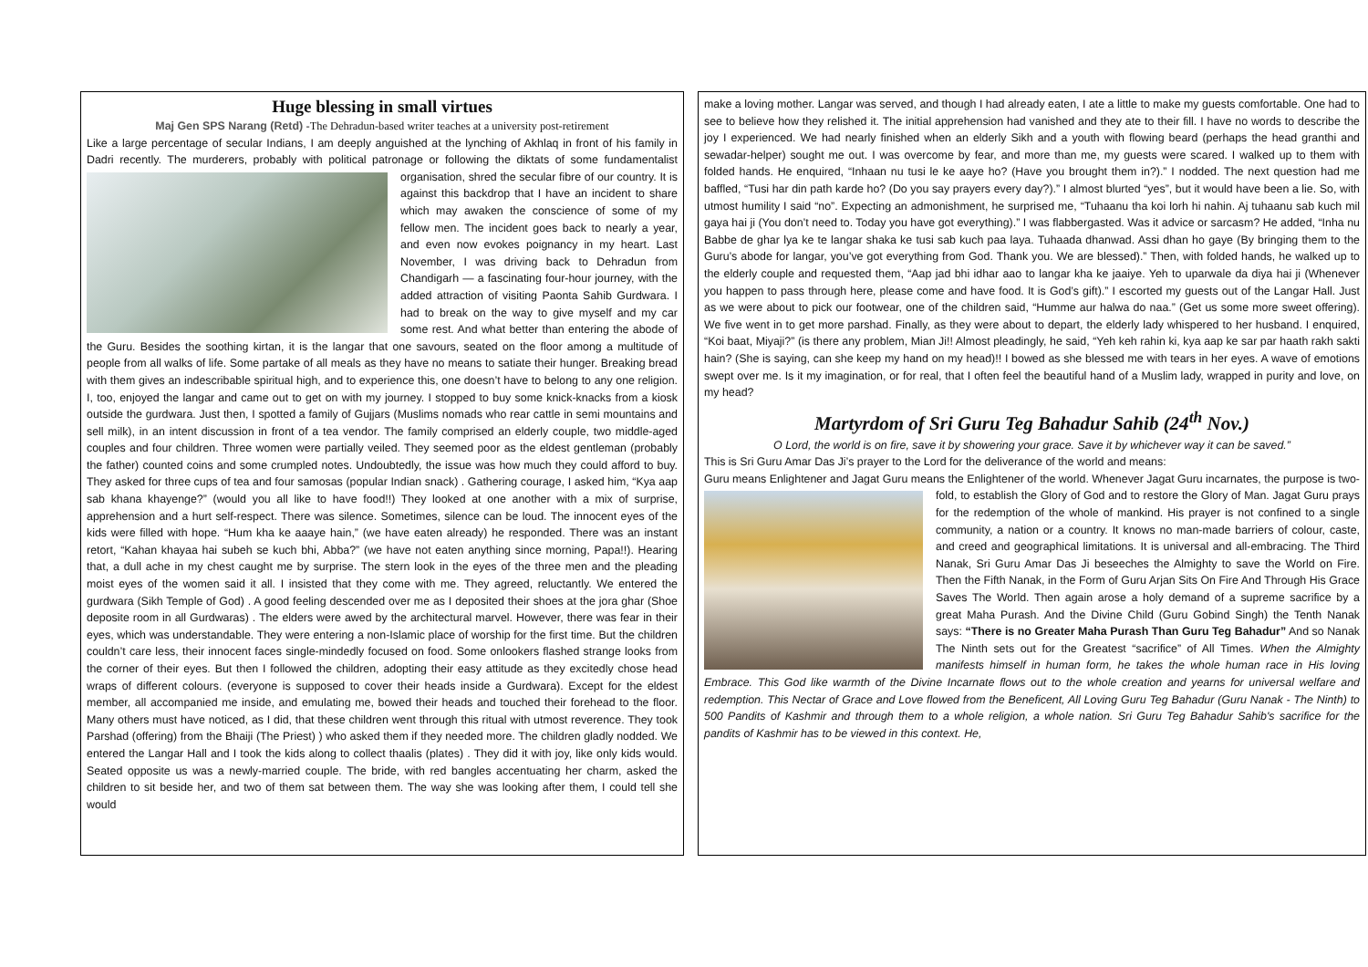Huge blessing in small virtues
Maj Gen SPS Narang (Retd) -The Dehradun-based writer teaches at a university post-retirement
Like a large percentage of secular Indians, I am deeply anguished at the lynching of Akhlaq in front of his family in Dadri recently. The murderers, probably with political patronage or following the diktats of some fundamentalist organisation, shred the secular fibre of our country. It is against this backdrop that I have an incident to share which may awaken the conscience of some of my fellow men. The incident goes back to nearly a year, and even now evokes poignancy in my heart. Last November, I was driving back to Dehradun from Chandigarh — a fascinating four-hour journey, with the added attraction of visiting Paonta Sahib Gurdwara. I had to break on the way to give myself and my car some rest. And what better than entering the abode of the Guru. Besides the soothing kirtan, it is the langar that one savours, seated on the floor among a multitude of people from all walks of life. Some partake of all meals as they have no means to satiate their hunger. Breaking bread with them gives an indescribable spiritual high, and to experience this, one doesn’t have to belong to any one religion. I, too, enjoyed the langar and came out to get on with my journey. I stopped to buy some knick-knacks from a kiosk outside the gurdwara. Just then, I spotted a family of Gujjars (Muslims nomads who rear cattle in semi mountains and sell milk), in an intent discussion in front of a tea vendor. The family comprised an elderly couple, two middle-aged couples and four children. Three women were partially veiled. They seemed poor as the eldest gentleman (probably the father) counted coins and some crumpled notes. Undoubtedly, the issue was how much they could afford to buy. They asked for three cups of tea and four samosas (popular Indian snack) . Gathering courage, I asked him, “Kya aap sab khana khayenge?” (would you all like to have food!!) They looked at one another with a mix of surprise, apprehension and a hurt self-respect. There was silence. Sometimes, silence can be loud. The innocent eyes of the kids were filled with hope. “Hum kha ke aaaye hain,” (we have eaten already) he responded. There was an instant retort, “Kahan khayaa hai subeh se kuch bhi, Abba?” (we have not eaten anything since morning, Papa!!). Hearing that, a dull ache in my chest caught me by surprise. The stern look in the eyes of the three men and the pleading moist eyes of the women said it all. I insisted that they come with me. They agreed, reluctantly. We entered the gurdwara (Sikh Temple of God) . A good feeling descended over me as I deposited their shoes at the jora ghar (Shoe deposite room in all Gurdwaras) . The elders were awed by the architectural marvel. However, there was fear in their eyes, which was understandable. They were entering a non-Islamic place of worship for the first time. But the children couldn’t care less, their innocent faces single-mindedly focused on food. Some onlookers flashed strange looks from the corner of their eyes. But then I followed the children, adopting their easy attitude as they excitedly chose head wraps of different colours. (everyone is supposed to cover their heads inside a Gurdwara). Except for the eldest member, all accompanied me inside, and emulating me, bowed their heads and touched their forehead to the floor. Many others must have noticed, as I did, that these children went through this ritual with utmost reverence. They took Parshad (offering) from the Bhaiji (The Priest) ) who asked them if they needed more. The children gladly nodded. We entered the Langar Hall and I took the kids along to collect thaalis (plates) . They did it with joy, like only kids would. Seated opposite us was a newly-married couple. The bride, with red bangles accentuating her charm, asked the children to sit beside her, and two of them sat between them. The way she was looking after them, I could tell she would
make a loving mother. Langar was served, and though I had already eaten, I ate a little to make my guests comfortable. One had to see to believe how they relished it. The initial apprehension had vanished and they ate to their fill. I have no words to describe the joy I experienced. We had nearly finished when an elderly Sikh and a youth with flowing beard (perhaps the head granthi and sewadar-helper) sought me out. I was overcome by fear, and more than me, my guests were scared. I walked up to them with folded hands. He enquired, “Inhaan nu tusi le ke aaye ho? (Have you brought them in?).” I nodded. The next question had me baffled, “Tusi har din path karde ho? (Do you say prayers every day?).” I almost blurted “yes”, but it would have been a lie. So, with utmost humility I said “no”. Expecting an admonishment, he surprised me, “Tuhaanu tha koi lorh hi nahin. Aj tuhaanu sab kuch mil gaya hai ji (You don’t need to. Today you have got everything).” I was flabbergasted. Was it advice or sarcasm? He added, “Inha nu Babbe de ghar lya ke te langar shaka ke tusi sab kuch paa laya. Tuhaada dhanwad. Assi dhan ho gaye (By bringing them to the Guru’s abode for langar, you’ve got everything from God. Thank you. We are blessed).” Then, with folded hands, he walked up to the elderly couple and requested them, “Aap jad bhi idhar aao to langar kha ke jaaiye. Yeh to uparwale da diya hai ji (Whenever you happen to pass through here, please come and have food. It is God’s gift).” I escorted my guests out of the Langar Hall. Just as we were about to pick our footwear, one of the children said, “Humme aur halwa do naa.” (Get us some more sweet offering). We five went in to get more parshad. Finally, as they were about to depart, the elderly lady whispered to her husband. I enquired, “Koi baat, Miyaji?” (is there any problem, Mian Ji!! Almost pleadingly, he said, “Yeh keh rahin ki, kya aap ke sar par haath rakh sakti hain? (She is saying, can she keep my hand on my head)!! I bowed as she blessed me with tears in her eyes. A wave of emotions swept over me. Is it my imagination, or for real, that I often feel the beautiful hand of a Muslim lady, wrapped in purity and love, on my head?
Martyrdom of Sri Guru Teg Bahadur Sahib (24<sup>th</sup> Nov.)
O Lord, the world is on fire, save it by showering your grace. Save it by whichever way it can be saved.”
This is Sri Guru Amar Das Ji’s prayer to the Lord for the deliverance of the world and means:
Guru means Enlightener and Jagat Guru means the Enlightener of the world. Whenever Jagat Guru incarnates, the purpose is two-fold, to establish the Glory of God and to restore the Glory of Man. Jagat Guru prays for the redemption of the whole of mankind. His prayer is not confined to a single community, a nation or a country. It knows no man-made barriers of colour, caste, and creed and geographical limitations. It is universal and all-embracing. The Third Nanak, Sri Guru Amar Das Ji beseeches the Almighty to save the World on Fire. Then the Fifth Nanak, in the Form of Guru Arjan Sits On Fire And Through His Grace Saves The World. Then again arose a holy demand of a supreme sacrifice by a great Maha Purash. And the Divine Child (Guru Gobind Singh) the Tenth Nanak says: “There is no Greater Maha Purash Than Guru Teg Bahadur” And so Nanak The Ninth sets out for the Greatest “sacrifice” of All Times. When the Almighty manifests himself in human form, he takes the whole human race in His loving Embrace. This God like warmth of the Divine Incarnate flows out to the whole creation and yearns for universal welfare and redemption. This Nectar of Grace and Love flowed from the Beneficent, All Loving Guru Teg Bahadur (Guru Nanak - The Ninth) to 500 Pandits of Kashmir and through them to a whole religion, a whole nation. Sri Guru Teg Bahadur Sahib's sacrifice for the pandits of Kashmir has to be viewed in this context. He,